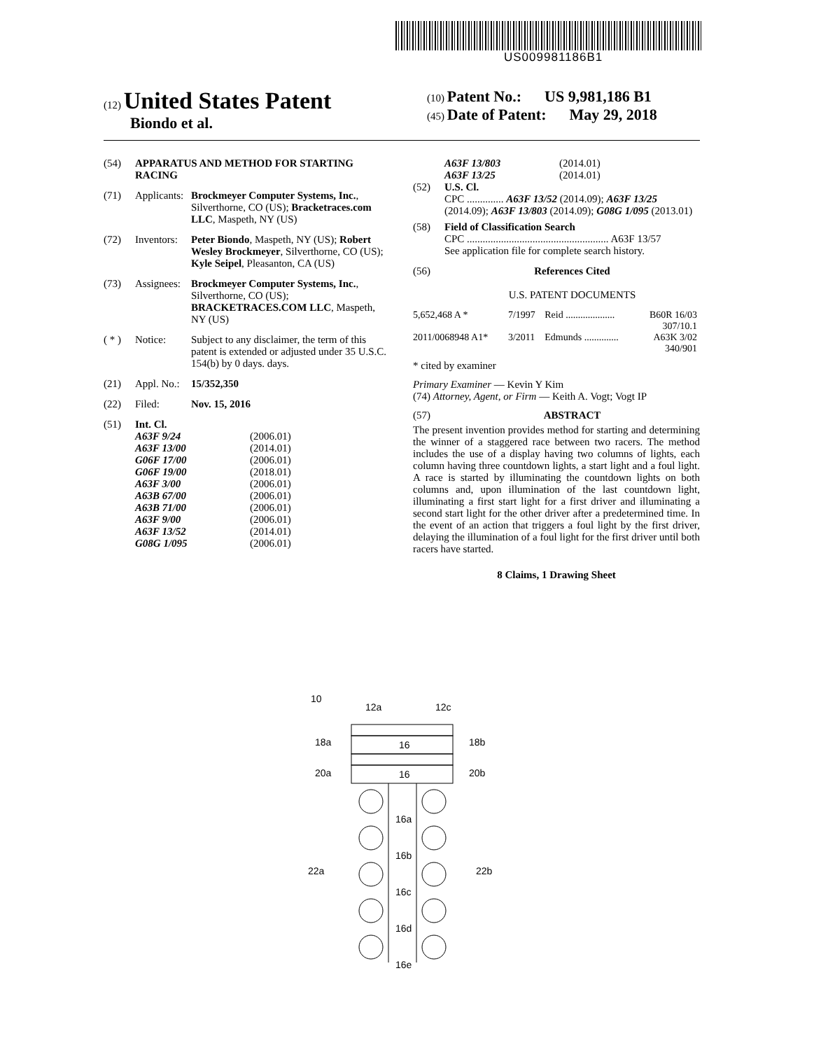US009981186B1
(12) United States Patent
Biondo et al.
(10) Patent No.: US 9,981,186 B1
(45) Date of Patent: May 29, 2018
(54) APPARATUS AND METHOD FOR STARTING RACING
(71) Applicants:
Brockmeyer Computer Systems, Inc., Silverthorne, CO (US); Bracketraces.com LLC, Maspeth, NY (US)
(72) Inventors:
Peter Biondo, Maspeth, NY (US); Robert Wesley Brockmeyer, Silverthorne, CO (US); Kyle Seipel, Pleasanton, CA (US)
(73) Assignees:
Brockmeyer Computer Systems, Inc., Silverthorne, CO (US); BRACKETRACES.COM LLC, Maspeth, NY (US)
( * ) Notice: Subject to any disclaimer, the term of this patent is extended or adjusted under 35 U.S.C. 154(b) by 0 days. days.
(21) Appl. No.:
15/352,350
(22) Filed: Nov. 15, 2016
(51) Int. Cl.
| A63F 9/24 | (2006.01) |
| A63F 13/00 | (2014.01) |
| G06F 17/00 | (2006.01) |
| G06F 19/00 | (2018.01) |
| A63F 3/00 | (2006.01) |
| A63B 67/00 | (2006.01) |
| A63B 71/00 | (2006.01) |
| A63F 9/00 | (2006.01) |
| A63F 13/52 | (2014.01) |
| G08G 1/095 | (2006.01) |
| A63F 13/803 | (2014.01) |
| A63F 13/25 | (2014.01) |
(52) U.S. Cl.
CPC .............. A63F 13/52 (2014.09); A63F 13/25 (2014.09); A63F 13/803 (2014.09); G08G 1/095 (2013.01)
(58) Field of Classification Search
CPC ...................................................... A63F 13/57
See application file for complete search history.
(56) References Cited
U.S. PATENT DOCUMENTS
| 5,652,468 A * | 7/1997 | Reid .................... | B60R 16/03 307/10.1 |
| 2011/0068948 A1* | 3/2011 | Edmunds .............. | A63K 3/02 340/901 |
* cited by examiner
Primary Examiner — Kevin Y Kim
(74) Attorney, Agent, or Firm — Keith A. Vogt; Vogt IP
(57) ABSTRACT
The present invention provides method for starting and determining the winner of a staggered race between two racers. The method includes the use of a display having two columns of lights, each column having three countdown lights, a start light and a foul light. A race is started by illuminating the countdown lights on both columns and, upon illumination of the last countdown light, illuminating a first start light for a first driver and illuminating a second start light for the other driver after a predetermined time. In the event of an action that triggers a foul light by the first driver, delaying the illumination of a foul light for the first driver until both racers have started.
8 Claims, 1 Drawing Sheet
10
12a
12c
18a
18b
16
20a
20b
16
16a
16b
16c
16d
16e
22a
22b